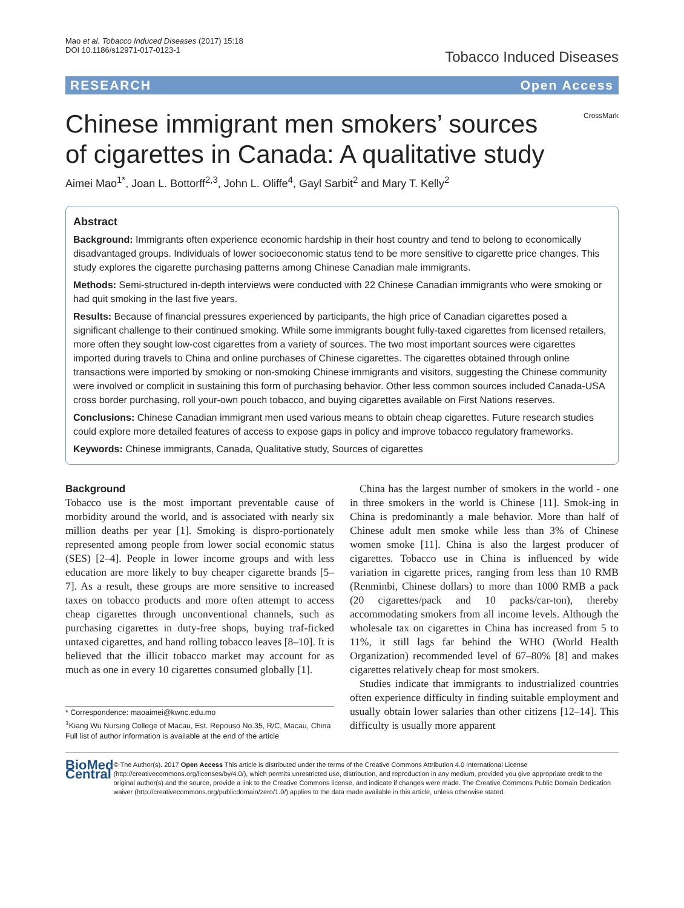Mao et al. Tobacco Induced Diseases (2017) 15:18
DOI 10.1186/s12971-017-0123-1
Tobacco Induced Diseases
RESEARCH Open Access
CrossMark
Chinese immigrant men smokers’ sources of cigarettes in Canada: A qualitative study
Aimei Mao<sup>1*</sup>, Joan L. Bottorff<sup>2,3</sup>, John L. Oliffe<sup>4</sup>, Gayl Sarbit<sup>2</sup> and Mary T. Kelly<sup>2</sup>
Abstract
Background: Immigrants often experience economic hardship in their host country and tend to belong to economically disadvantaged groups. Individuals of lower socioeconomic status tend to be more sensitive to cigarette price changes. This study explores the cigarette purchasing patterns among Chinese Canadian male immigrants.
Methods: Semi-structured in-depth interviews were conducted with 22 Chinese Canadian immigrants who were smoking or had quit smoking in the last five years.
Results: Because of financial pressures experienced by participants, the high price of Canadian cigarettes posed a significant challenge to their continued smoking. While some immigrants bought fully-taxed cigarettes from licensed retailers, more often they sought low-cost cigarettes from a variety of sources. The two most important sources were cigarettes imported during travels to China and online purchases of Chinese cigarettes. The cigarettes obtained through online transactions were imported by smoking or non-smoking Chinese immigrants and visitors, suggesting the Chinese community were involved or complicit in sustaining this form of purchasing behavior. Other less common sources included Canada-USA cross border purchasing, roll your-own pouch tobacco, and buying cigarettes available on First Nations reserves.
Conclusions: Chinese Canadian immigrant men used various means to obtain cheap cigarettes. Future research studies could explore more detailed features of access to expose gaps in policy and improve tobacco regulatory frameworks.
Keywords: Chinese immigrants, Canada, Qualitative study, Sources of cigarettes
Background
Tobacco use is the most important preventable cause of morbidity around the world, and is associated with nearly six million deaths per year [1]. Smoking is dispro-portionately represented among people from lower social economic status (SES) [2–4]. People in lower income groups and with less education are more likely to buy cheaper cigarette brands [5–7]. As a result, these groups are more sensitive to increased taxes on tobacco products and more often attempt to access cheap cigarettes through unconventional channels, such as purchasing cigarettes in duty-free shops, buying traf-ficked untaxed cigarettes, and hand rolling tobacco leaves [8–10]. It is believed that the illicit tobacco market may account for as much as one in every 10 cigarettes consumed globally [1].
* Correspondence: maoaimei@kwnc.edu.mo
<sup>1</sup> Kiang Wu Nursing College of Macau, Est. Repouso No.35, R/C, Macau, China
Full list of author information is available at the end of the article
China has the largest number of smokers in the world - one in three smokers in the world is Chinese [11]. Smok-ing in China is predominantly a male behavior. More than half of Chinese adult men smoke while less than 3% of Chinese women smoke [11]. China is also the largest producer of cigarettes. Tobacco use in China is influenced by wide variation in cigarette prices, ranging from less than 10 RMB (Renminbi, Chinese dollars) to more than 1000 RMB a pack (20 cigarettes/pack and 10 packs/car-ton), thereby accommodating smokers from all income levels. Although the wholesale tax on cigarettes in China has increased from 5 to 11%, it still lags far behind the WHO (World Health Organization) recommended level of 67–80% [8] and makes cigarettes relatively cheap for most smokers.
Studies indicate that immigrants to industrialized countries often experience difficulty in finding suitable employment and usually obtain lower salaries than other citizens [12–14]. This difficulty is usually more apparent
BioMed Central
© The Author(s). 2017 Open Access This article is distributed under the terms of the Creative Commons Attribution 4.0 International License (http://creativecommons.org/licenses/by/4.0/), which permits unrestricted use, distribution, and reproduction in any medium, provided you give appropriate credit to the original author(s) and the source, provide a link to the Creative Commons license, and indicate if changes were made. The Creative Commons Public Domain Dedication waiver (http://creativecommons.org/publicdomain/zero/1.0/) applies to the data made available in this article, unless otherwise stated.